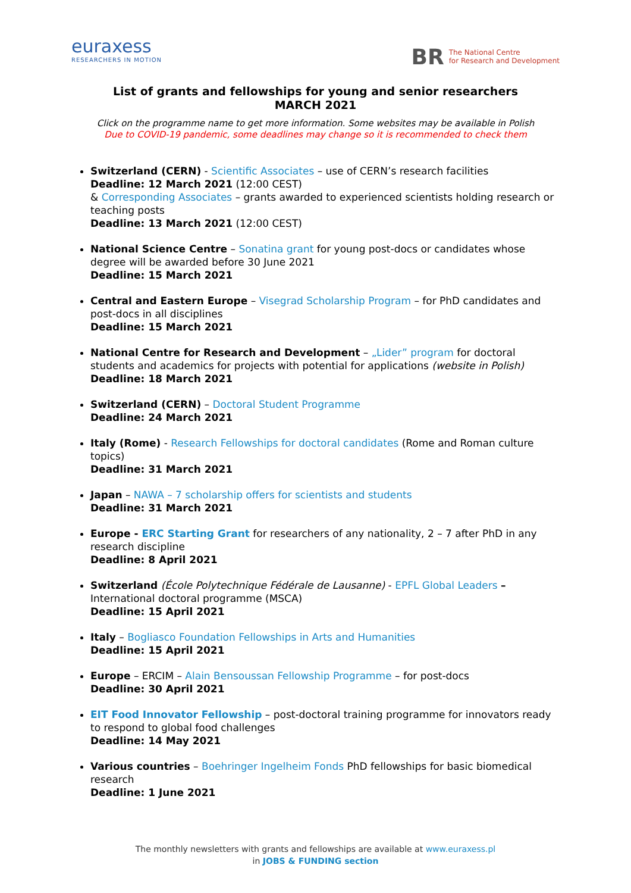euraxess
RESEARCHERS IN MOTION
BR The National Centre
for Research and Development
List of grants and fellowships for young and senior researchers
MARCH 2021
Click on the programme name to get more information. Some websites may be available in Polish
Due to COVID-19 pandemic, some deadlines may change so it is recommended to check them
Switzerland (CERN) - Scientific Associates – use of CERN’s research facilities
Deadline: 12 March 2021 (12:00 CEST)
& Corresponding Associates – grants awarded to experienced scientists holding research or teaching posts
Deadline: 13 March 2021 (12:00 CEST)
National Science Centre – Sonatina grant for young post-docs or candidates whose degree will be awarded before 30 June 2021
Deadline: 15 March 2021
Central and Eastern Europe – Visegrad Scholarship Program – for PhD candidates and post-docs in all disciplines
Deadline: 15 March 2021
National Centre for Research and Development – „Lider” program for doctoral students and academics for projects with potential for applications (website in Polish)
Deadline: 18 March 2021
Switzerland (CERN) – Doctoral Student Programme
Deadline: 24 March 2021
Italy (Rome) - Research Fellowships for doctoral candidates (Rome and Roman culture topics)
Deadline: 31 March 2021
Japan – NAWA – 7 scholarship offers for scientists and students
Deadline: 31 March 2021
Europe - ERC Starting Grant for researchers of any nationality, 2 – 7 after PhD in any research discipline
Deadline: 8 April 2021
Switzerland (École Polytechnique Fédérale de Lausanne) - EPFL Global Leaders – International doctoral programme (MSCA)
Deadline: 15 April 2021
Italy – Bogliasco Foundation Fellowships in Arts and Humanities
Deadline: 15 April 2021
Europe – ERCIM – Alain Bensoussan Fellowship Programme – for post-docs
Deadline: 30 April 2021
EIT Food Innovator Fellowship – post-doctoral training programme for innovators ready to respond to global food challenges
Deadline: 14 May 2021
Various countries – Boehringer Ingelheim Fonds PhD fellowships for basic biomedical research
Deadline: 1 June 2021
The monthly newsletters with grants and fellowships are available at www.euraxess.pl
in JOBS & FUNDING section